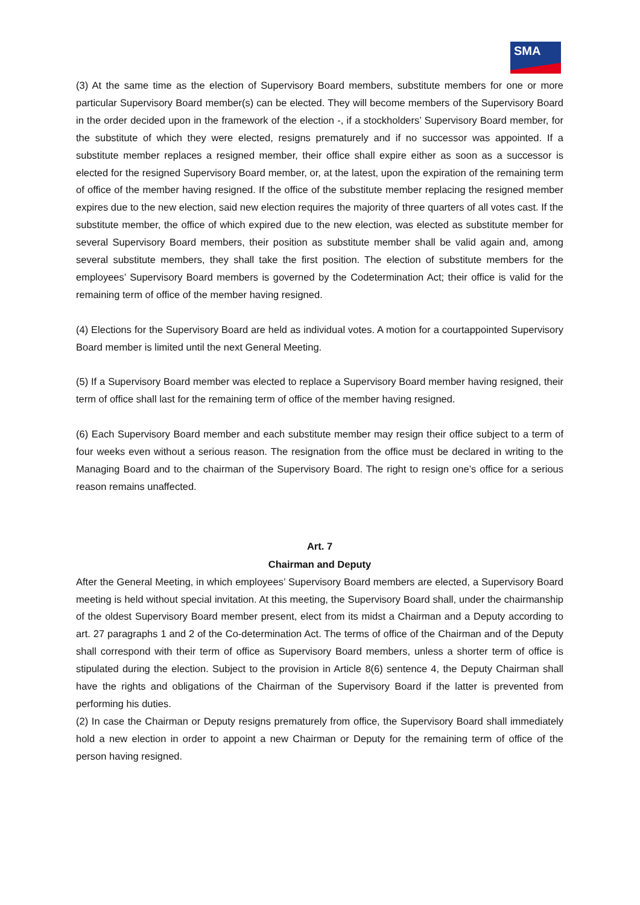SMA
(3) At the same time as the election of Supervisory Board members, substitute members for one or more particular Supervisory Board member(s) can be elected. They will become members of the Supervisory Board in the order decided upon in the framework of the election -, if a stockholders’ Supervisory Board member, for the substitute of which they were elected, resigns prematurely and if no successor was appointed. If a substitute member replaces a resigned member, their office shall expire either as soon as a successor is elected for the resigned Supervisory Board member, or, at the latest, upon the expiration of the remaining term of office of the member having resigned. If the office of the substitute member replacing the resigned member expires due to the new election, said new election requires the majority of three quarters of all votes cast. If the substitute member, the office of which expired due to the new election, was elected as substitute member for several Supervisory Board members, their position as substitute member shall be valid again and, among several substitute members, they shall take the first position. The election of substitute members for the employees’ Supervisory Board members is governed by the Codetermination Act; their office is valid for the remaining term of office of the member having resigned.
(4) Elections for the Supervisory Board are held as individual votes. A motion for a courtappointed Supervisory Board member is limited until the next General Meeting.
(5) If a Supervisory Board member was elected to replace a Supervisory Board member having resigned, their term of office shall last for the remaining term of office of the member having resigned.
(6) Each Supervisory Board member and each substitute member may resign their office subject to a term of four weeks even without a serious reason. The resignation from the office must be declared in writing to the Managing Board and to the chairman of the Supervisory Board. The right to resign one’s office for a serious reason remains unaffected.
Art. 7
Chairman and Deputy
After the General Meeting, in which employees’ Supervisory Board members are elected, a Supervisory Board meeting is held without special invitation. At this meeting, the Supervisory Board shall, under the chairmanship of the oldest Supervisory Board member present, elect from its midst a Chairman and a Deputy according to art. 27 paragraphs 1 and 2 of the Co-determination Act. The terms of office of the Chairman and of the Deputy shall correspond with their term of office as Supervisory Board members, unless a shorter term of office is stipulated during the election. Subject to the provision in Article 8(6) sentence 4, the Deputy Chairman shall have the rights and obligations of the Chairman of the Supervisory Board if the latter is prevented from performing his duties.
(2) In case the Chairman or Deputy resigns prematurely from office, the Supervisory Board shall immediately hold a new election in order to appoint a new Chairman or Deputy for the remaining term of office of the person having resigned.